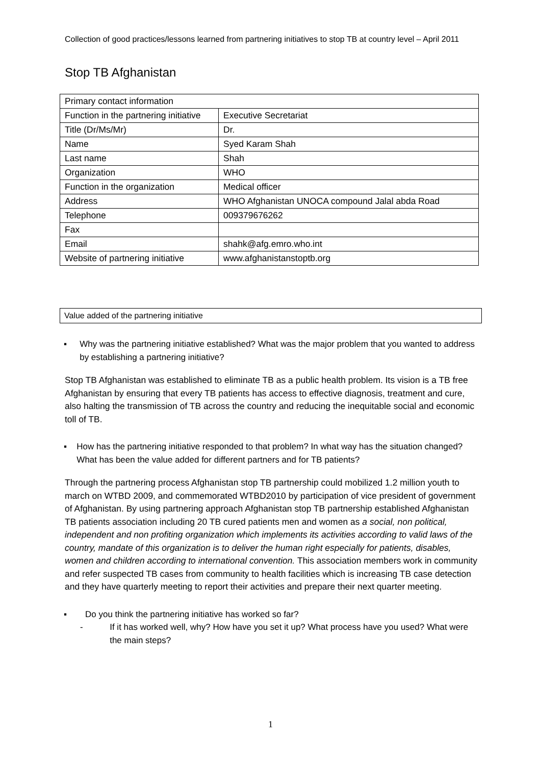Collection of good practices/lessons learned from partnering initiatives to stop TB at country level – April 2011
Stop TB Afghanistan
| Primary contact information | |
| --- | --- |
| Function in the partnering initiative | Executive Secretariat |
| Title (Dr/Ms/Mr) | Dr. |
| Name | Syed Karam Shah |
| Last name | Shah |
| Organization | WHO |
| Function in the organization | Medical officer |
| Address | WHO Afghanistan UNOCA compound Jalal abda Road |
| Telephone | 009379676262 |
| Fax | |
| Email | shahk@afg.emro.who.int |
| Website of partnering initiative | www.afghanistanstoptb.org |
Value added of the partnering initiative
▪ Why was the partnering initiative established? What was the major problem that you wanted to address by establishing a partnering initiative?
Stop TB Afghanistan was established to eliminate TB as a public health problem. Its vision is a TB free Afghanistan by ensuring that every TB patients has access to effective diagnosis, treatment and cure, also halting the transmission of TB across the country and reducing the inequitable social and economic toll of TB.
▪ How has the partnering initiative responded to that problem? In what way has the situation changed? What has been the value added for different partners and for TB patients?
Through the partnering process Afghanistan stop TB partnership could mobilized 1.2 million youth to march on WTBD 2009, and commemorated WTBD2010 by participation of vice president of government of Afghanistan. By using partnering approach Afghanistan stop TB partnership established Afghanistan TB patients association including 20 TB cured patients men and women as a social, non political, independent and non profiting organization which implements its activities according to valid laws of the country, mandate of this organization is to deliver the human right especially for patients, disables, women and children according to international convention. This association members work in community and refer suspected TB cases from community to health facilities which is increasing TB case detection and they have quarterly meeting to report their activities and prepare their next quarter meeting.
▪ Do you think the partnering initiative has worked so far?
- If it has worked well, why? How have you set it up? What process have you used? What were the main steps?
1